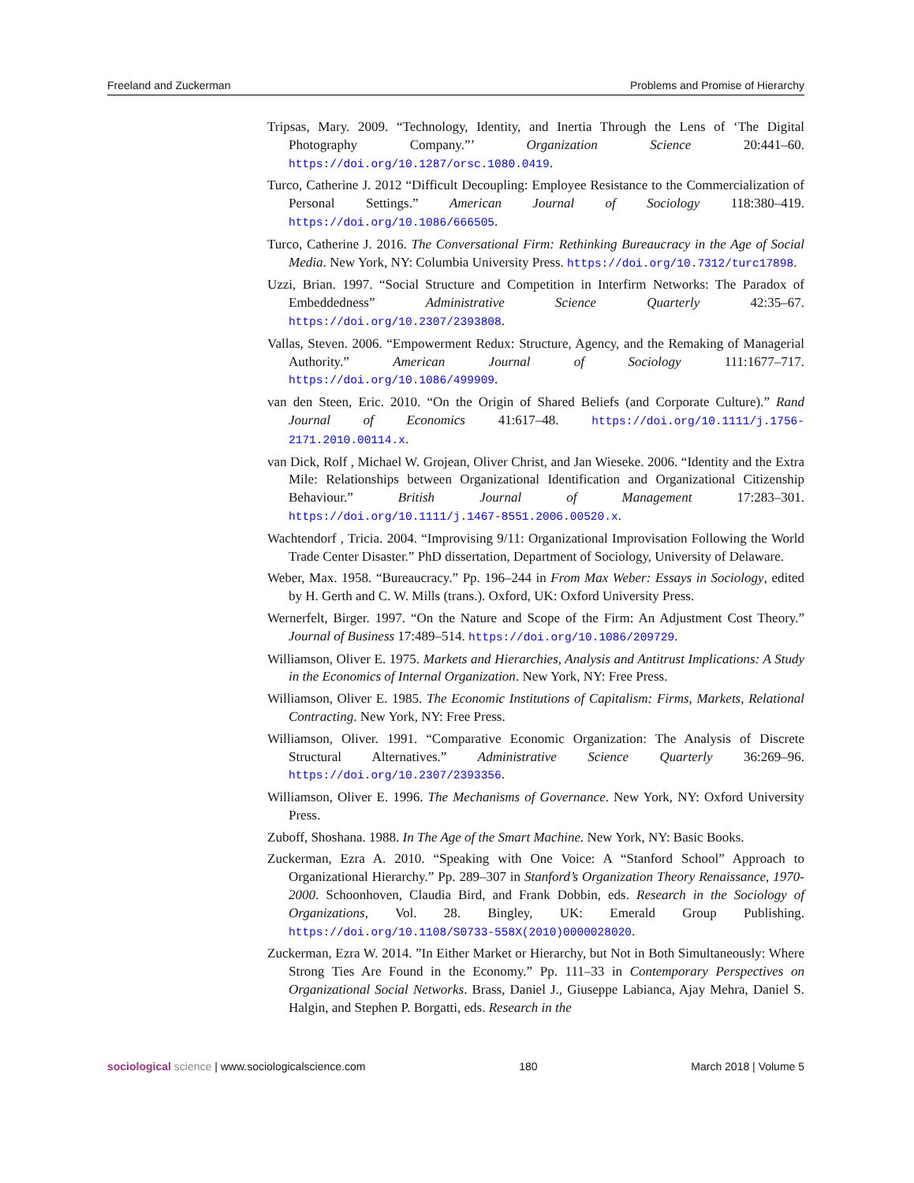Freeland and Zuckerman Problems and Promise of Hierarchy
Tripsas, Mary. 2009. “Technology, Identity, and Inertia Through the Lens of ‘The Digital Photography Company.”’ Organization Science 20:441–60. https://doi.org/10.1287/orsc.1080.0419.
Turco, Catherine J. 2012 “Difficult Decoupling: Employee Resistance to the Commercialization of Personal Settings.” American Journal of Sociology 118:380–419. https://doi.org/10.1086/666505.
Turco, Catherine J. 2016. The Conversational Firm: Rethinking Bureaucracy in the Age of Social Media. New York, NY: Columbia University Press. https://doi.org/10.7312/turc17898.
Uzzi, Brian. 1997. “Social Structure and Competition in Interfirm Networks: The Paradox of Embeddedness” Administrative Science Quarterly 42:35–67. https://doi.org/10.2307/2393808.
Vallas, Steven. 2006. “Empowerment Redux: Structure, Agency, and the Remaking of Managerial Authority.” American Journal of Sociology 111:1677–717. https://doi.org/10.1086/499909.
van den Steen, Eric. 2010. “On the Origin of Shared Beliefs (and Corporate Culture).” Rand Journal of Economics 41:617–48. https://doi.org/10.1111/j.1756-2171.2010.00114.x.
van Dick, Rolf , Michael W. Grojean, Oliver Christ, and Jan Wieseke. 2006. “Identity and the Extra Mile: Relationships between Organizational Identification and Organizational Citizenship Behaviour.” British Journal of Management 17:283–301. https://doi.org/10.1111/j.1467-8551.2006.00520.x.
Wachtendorf , Tricia. 2004. “Improvising 9/11: Organizational Improvisation Following the World Trade Center Disaster.” PhD dissertation, Department of Sociology, University of Delaware.
Weber, Max. 1958. “Bureaucracy.” Pp. 196–244 in From Max Weber: Essays in Sociology, edited by H. Gerth and C. W. Mills (trans.). Oxford, UK: Oxford University Press.
Wernerfelt, Birger. 1997. “On the Nature and Scope of the Firm: An Adjustment Cost Theory.” Journal of Business 17:489–514. https://doi.org/10.1086/209729.
Williamson, Oliver E. 1975. Markets and Hierarchies, Analysis and Antitrust Implications: A Study in the Economics of Internal Organization. New York, NY: Free Press.
Williamson, Oliver E. 1985. The Economic Institutions of Capitalism: Firms, Markets, Relational Contracting. New York, NY: Free Press.
Williamson, Oliver. 1991. “Comparative Economic Organization: The Analysis of Discrete Structural Alternatives.” Administrative Science Quarterly 36:269–96. https://doi.org/10.2307/2393356.
Williamson, Oliver E. 1996. The Mechanisms of Governance. New York, NY: Oxford University Press.
Zuboff, Shoshana. 1988. In The Age of the Smart Machine. New York, NY: Basic Books.
Zuckerman, Ezra A. 2010. “Speaking with One Voice: A “Stanford School” Approach to Organizational Hierarchy.” Pp. 289–307 in Stanford’s Organization Theory Renaissance, 1970-2000. Schoonhoven, Claudia Bird, and Frank Dobbin, eds. Research in the Sociology of Organizations, Vol. 28. Bingley, UK: Emerald Group Publishing. https://doi.org/10.1108/S0733-558X(2010)0000028020.
Zuckerman, Ezra W. 2014. ”In Either Market or Hierarchy, but Not in Both Simultaneously: Where Strong Ties Are Found in the Economy.” Pp. 111–33 in Contemporary Perspectives on Organizational Social Networks. Brass, Daniel J., Giuseppe Labianca, Ajay Mehra, Daniel S. Halgin, and Stephen P. Borgatti, eds. Research in the
sociological science | www.sociologicalscience.com 180 March 2018 | Volume 5